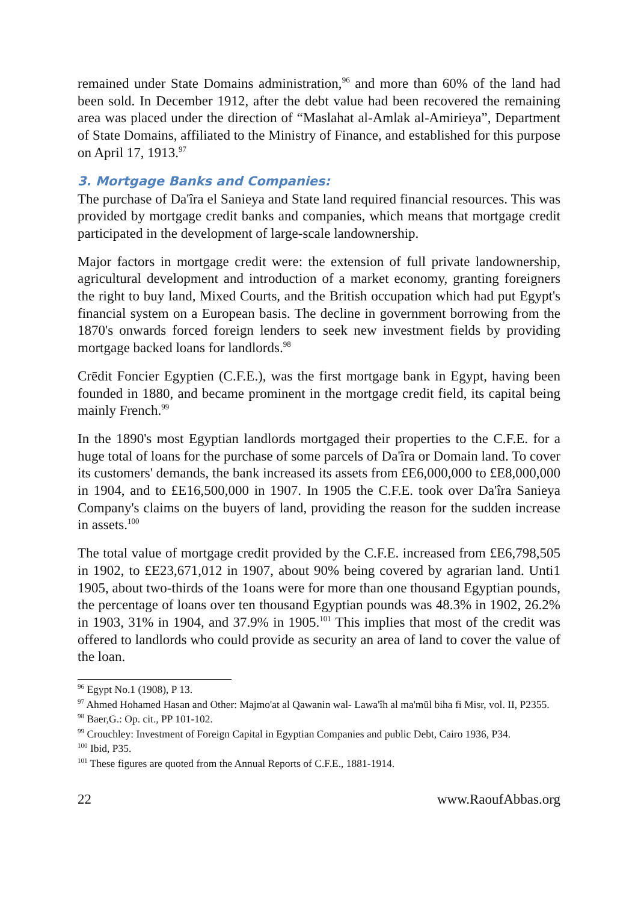remained under State Domains administration,<sup>96</sup> and more than 60% of the land had been sold. In December 1912, after the debt value had been recovered the remaining area was placed under the direction of “Maslahat al-Amlak al-Amirieya”, Department of State Domains, affiliated to the Ministry of Finance, and established for this purpose on April 17, 1913.<sup>97</sup>
3. Mortgage Banks and Companies:
The purchase of Da'îra el Sanieya and State land required financial resources. This was provided by mortgage credit banks and companies, which means that mortgage credit participated in the development of large-scale landownership.
Major factors in mortgage credit were: the extension of full private landownership, agricultural development and introduction of a market economy, granting foreigners the right to buy land, Mixed Courts, and the British occupation which had put Egypt's financial system on a European basis. The decline in government borrowing from the 1870's onwards forced foreign lenders to seek new investment fields by providing mortgage backed loans for landlords.<sup>98</sup>
Crēdit Foncier Egyptien (C.F.E.), was the first mortgage bank in Egypt, having been founded in 1880, and became prominent in the mortgage credit field, its capital being mainly French.<sup>99</sup>
In the 1890's most Egyptian landlords mortgaged their properties to the C.F.E. for a huge total of loans for the purchase of some parcels of Da'îra or Domain land. To cover its customers' demands, the bank increased its assets from £E6,000,000 to £E8,000,000 in 1904, and to £E16,500,000 in 1907. In 1905 the C.F.E. took over Da'îra Sanieya Company's claims on the buyers of land, providing the reason for the sudden increase in assets.<sup>100</sup>
The total value of mortgage credit provided by the C.F.E. increased from £E6,798,505 in 1902, to £E23,671,012 in 1907, about 90% being covered by agrarian land. Unti1 1905, about two-thirds of the 1oans were for more than one thousand Egyptian pounds, the percentage of loans over ten thousand Egyptian pounds was 48.3% in 1902, 26.2% in 1903, 31% in 1904, and 37.9% in 1905.<sup>101</sup> This implies that most of the credit was offered to landlords who could provide as security an area of land to cover the value of the loan.
<sup>96</sup> Egypt No.1 (1908), P 13.
<sup>97</sup> Ahmed Hohamed Hasan and Other: Majmo'at al Qawanin wal- Lawa'îh al ma'mūl biha fi Misr, vol. II, P2355.
<sup>98</sup> Baer,G.: Op. cit., PP 101-102.
<sup>99</sup> Crouchley: Investment of Foreign Capital in Egyptian Companies and public Debt, Cairo 1936, P34.
<sup>100</sup> Ibid, P35.
<sup>101</sup> These figures are quoted from the Annual Reports of C.F.E., 1881-1914.
22 www.RaoufAbbas.org